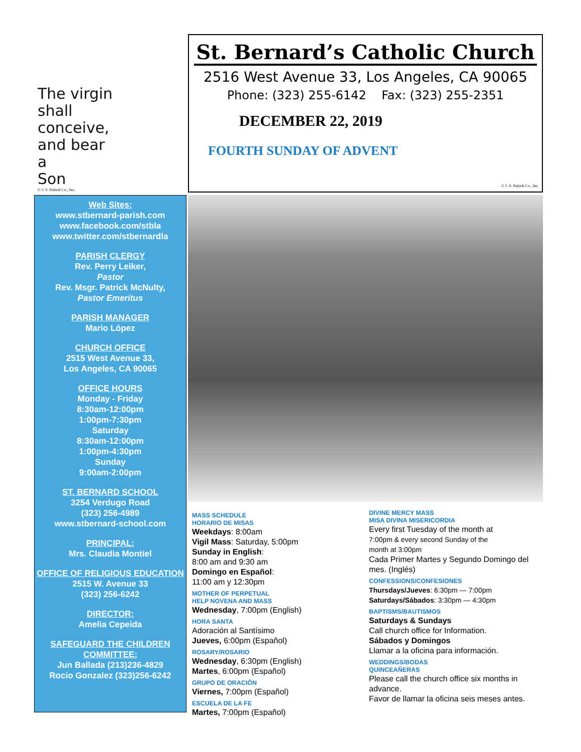The virgin
shall
conceive,
and bear
a
Son
© J. S. Paluch Co., Inc.
St. Bernard’s Catholic Church
2516 West Avenue 33, Los Angeles, CA 90065
Phone: (323) 255-6142 Fax: (323) 255-2351
DECEMBER 22, 2019
FOURTH SUNDAY OF ADVENT
© J. S. Paluch Co., Inc.
Web Sites:
www.stbernard-parish.com
www.facebook.com/stbla
www.twitter.com/stbernardla
PARISH CLERGY
Rev. Perry Leiker,
Pastor
Rev. Msgr. Patrick McNulty,
Pastor Emeritus
PARISH MANAGER
Mario López
CHURCH OFFICE
2515 West Avenue 33,
Los Angeles, CA 90065
OFFICE HOURS
Monday - Friday
8:30am-12:00pm
1:00pm-7:30pm
Saturday
8:30am-12:00pm
1:00pm-4:30pm
Sunday
9:00am-2:00pm
ST. BERNARD SCHOOL
3254 Verdugo Road
(323) 256-4989
www.stbernard-school.com
PRINCIPAL:
Mrs. Claudia Montiel
OFFICE OF RELIGIOUS EDUCATION
2515 W. Avenue 33
(323) 256-6242
DIRECTOR:
Amelia Cepeida
SAFEGUARD THE CHILDREN COMMITTEE:
Jun Ballada (213)236-4829
Rocio Gonzalez (323)256-6242
MASS SCHEDULE
HORARIO DE MISAS
Weekdays: 8:00am
Vigil Mass: Saturday, 5:00pm
Sunday in English:
8:00 am and 9:30 am
Domingo en Español:
11:00 am y 12:30pm
MOTHER OF PERPETUAL
HELP NOVENA AND MASS
Wednesday, 7:00pm (English)
HORA SANTA
Adoración al Santísimo
Jueves, 6:00pm (Español)
ROSARY/ROSARIO
Wednesday, 6:30pm (English)
Martes, 6:00pm (Español)
GRUPO DE ORACIÓN
Viernes, 7:00pm (Español)
ESCUELA DE LA FE
Martes, 7:00pm (Español)
DIVINE MERCY MASS
MISA DIVINA MISERICORDIA
Every first Tuesday of the month at
7:00pm & every second Sunday of the
month at 3:00pm
Cada Primer Martes y Segundo Domingo del mes. (Inglés)
CONFESSIONS/CONFESIONES
Thursdays/Jueves: 6:30pm — 7:00pm
Saturdays/Sábados: 3:30pm — 4:30pm
BAPTISMS/BAUTISMOS
Saturdays & Sundays
Call church office for Information.
Sábados y Domingos
Llamar a la oficina para información.
WEDDINGS/BODAS
QUINCEAÑERAS
Please call the church office six months in advance.
Favor de llamar la oficina seis meses antes.